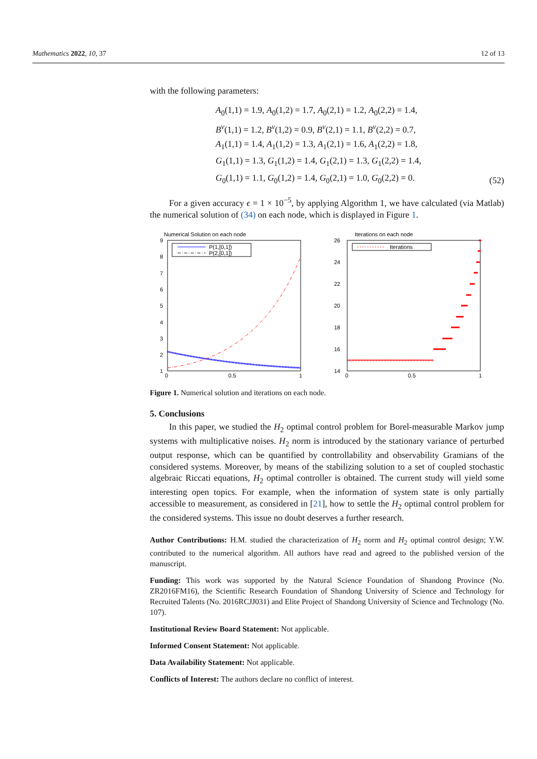Mathematics 2022, 10, 37 12 of 13
with the following parameters:
A<sub>0</sub>(1,1) = 1.9, A<sub>0</sub>(1,2) = 1.7, A<sub>0</sub>(2,1) = 1.2, A<sub>0</sub>(2,2) = 1.4,
B<sup>v</sup>(1,1) = 1.2, B<sup>v</sup>(1,2) = 0.9, B<sup>v</sup>(2,1) = 1.1, B<sup>v</sup>(2,2) = 0.7,
A<sub>1</sub>(1,1) = 1.4, A<sub>1</sub>(1,2) = 1.3, A<sub>1</sub>(2,1) = 1.6, A<sub>1</sub>(2,2) = 1.8,
G<sub>1</sub>(1,1) = 1.3, G<sub>1</sub>(1,2) = 1.4, G<sub>1</sub>(2,1) = 1.3, G<sub>1</sub>(2,2) = 1.4,
G<sub>0</sub>(1,1) = 1.1, G<sub>0</sub>(1,2) = 1.4, G<sub>0</sub>(2,1) = 1.0, G<sub>0</sub>(2,2) = 0.
(52)
For a given accuracy ϵ = 1 × 10<sup>−5</sup>, by applying Algorithm 1, we have calculated (via Matlab) the numerical solution of (34) on each node, which is displayed in Figure 1.
Numerical Solution on each node
9
8
7
6
5
4
3
2
1
0
0.5
1
P(1,[0,1])
P(2,[0,1])
Iterations on each node
26
24
22
20
18
16
14
0
0.5
1
Iterations
Figure 1. Numerical solution and iterations on each node.
5. Conclusions
In this paper, we studied the H<sub>2</sub> optimal control problem for Borel-measurable Markov jump systems with multiplicative noises. H<sub>2</sub> norm is introduced by the stationary variance of perturbed output response, which can be quantified by controllability and observability Gramians of the considered systems. Moreover, by means of the stabilizing solution to a set of coupled stochastic algebraic Riccati equations, H<sub>2</sub> optimal controller is obtained. The current study will yield some interesting open topics. For example, when the information of system state is only partially accessible to measurement, as considered in [21], how to settle the H<sub>2</sub> optimal control problem for the considered systems. This issue no doubt deserves a further research.
Author Contributions: H.M. studied the characterization of H<sub>2</sub> norm and H<sub>2</sub> optimal control design; Y.W. contributed to the numerical algorithm. All authors have read and agreed to the published version of the manuscript.
Funding: This work was supported by the Natural Science Foundation of Shandong Province (No. ZR2016FM16), the Scientific Research Foundation of Shandong University of Science and Technology for Recruited Talents (No. 2016RCJJ031) and Elite Project of Shandong University of Science and Technology (No. 107).
Institutional Review Board Statement: Not applicable.
Informed Consent Statement: Not applicable.
Data Availability Statement: Not applicable.
Conflicts of Interest: The authors declare no conflict of interest.